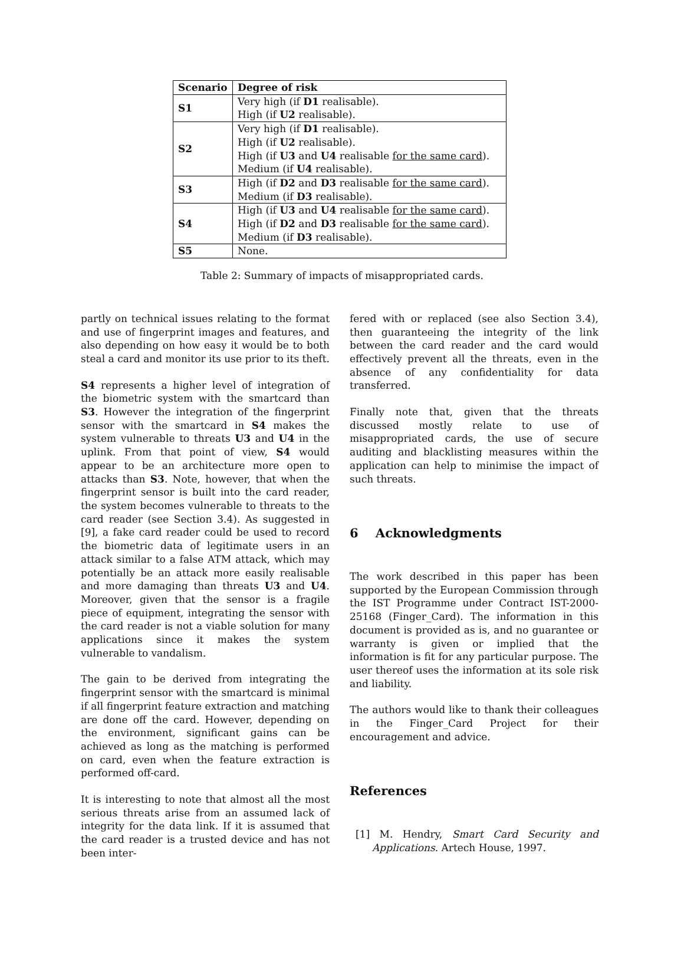| Scenario | Degree of risk |
| --- | --- |
| S1 | Very high (if D1 realisable). High (if U2 realisable). |
| S2 | Very high (if D1 realisable). High (if U2 realisable). High (if U3 and U4 realisable for the same card ). Medium (if U4 realisable). |
| S3 | High (if D2 and D3 realisable for the same card ). Medium (if D3 realisable). |
| S4 | High (if U3 and U4 realisable for the same card ). High (if D2 and D3 realisable for the same card ). Medium (if D3 realisable). |
| S5 | None. |
Table 2: Summary of impacts of misappropriated cards.
partly on technical issues relating to the format and use of fingerprint images and features, and also depending on how easy it would be to both steal a card and monitor its use prior to its theft.
S4 represents a higher level of integration of the biometric system with the smartcard than S3. However the integration of the fingerprint sensor with the smartcard in S4 makes the system vulnerable to threats U3 and U4 in the uplink. From that point of view, S4 would appear to be an architecture more open to attacks than S3. Note, however, that when the fingerprint sensor is built into the card reader, the system becomes vulnerable to threats to the card reader (see Section 3.4). As suggested in [9], a fake card reader could be used to record the biometric data of legitimate users in an attack similar to a false ATM attack, which may potentially be an attack more easily realisable and more damaging than threats U3 and U4. Moreover, given that the sensor is a fragile piece of equipment, integrating the sensor with the card reader is not a viable solution for many applications since it makes the system vulnerable to vandalism.
The gain to be derived from integrating the fingerprint sensor with the smartcard is minimal if all fingerprint feature extraction and matching are done off the card. However, depending on the environment, significant gains can be achieved as long as the matching is performed on card, even when the feature extraction is performed off-card.
It is interesting to note that almost all the most serious threats arise from an assumed lack of integrity for the data link. If it is assumed that the card reader is a trusted device and has not been inter-
fered with or replaced (see also Section 3.4), then guaranteeing the integrity of the link between the card reader and the card would effectively prevent all the threats, even in the absence of any confidentiality for data transferred.
Finally note that, given that the threats discussed mostly relate to use of misappropriated cards, the use of secure auditing and blacklisting measures within the application can help to minimise the impact of such threats.
6 Acknowledgments
The work described in this paper has been supported by the European Commission through the IST Programme under Contract IST-2000-25168 (Finger_Card). The information in this document is provided as is, and no guarantee or warranty is given or implied that the information is fit for any particular purpose. The user thereof uses the information at its sole risk and liability.
The authors would like to thank their colleagues in the Finger_Card Project for their encouragement and advice.
References
[1] M. Hendry, Smart Card Security and Applications. Artech House, 1997.